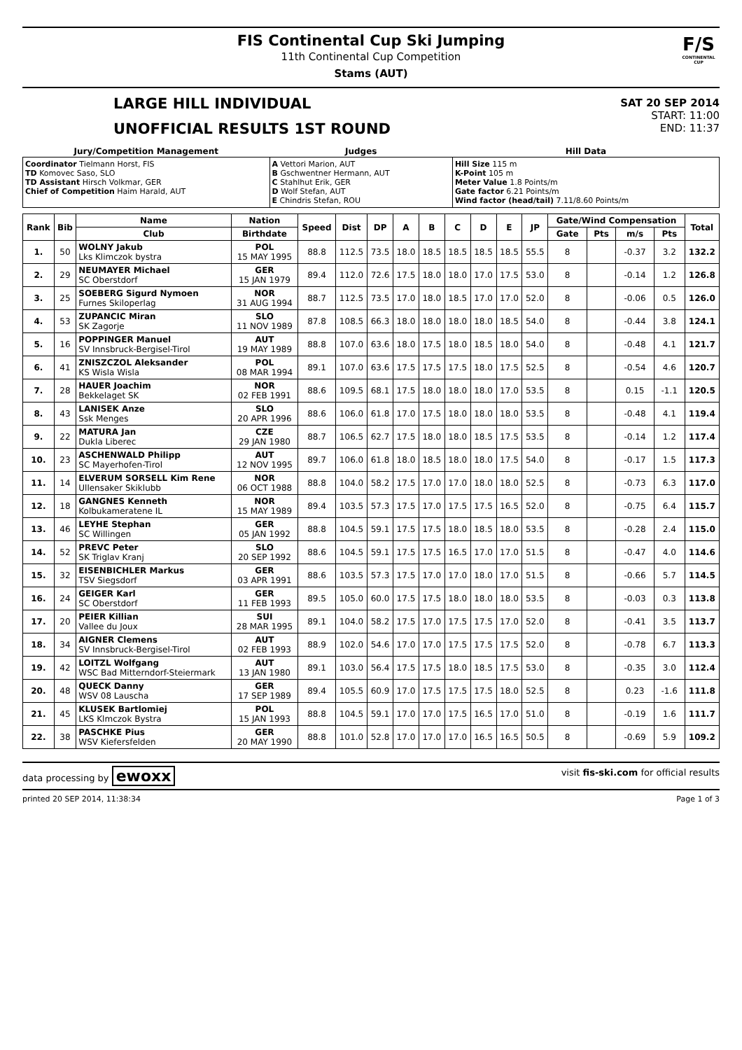FIS Continental Cup Ski Jumping
11th Continental Cup Competition
Stams (AUT)
F/S
CONTINENTAL CUP
LARGE HILL INDIVIDUAL
UNOFFICIAL RESULTS 1ST ROUND
SAT 20 SEP 2014
START: 11:00
END: 11:37
| Jury/Competition Management | Judges | Hill Data |
| --- | --- | --- |
| Coordinator Tielmann Horst, FIS TD Komovec Saso, SLO TD Assistant Hirsch Volkmar, GER Chief of Competition Haim Harald, AUT | A Vettori Marion, AUT B Gschwentner Hermann, AUT C Stahlhut Erik, GER D Wolf Stefan, AUT E Chindris Stefan, ROU | Hill Size 115 m K-Point 105 m Meter Value 1.8 Points/m Gate factor 6.21 Points/m Wind factor (head/tail) 7.11/8.60 Points/m |
| Rank | Bib | Name | Nation | Speed | Dist | DP | A | B | C | D | E | JP | Gate/Wind Compensation | | | | Total |
| --- | --- | --- | --- | --- | --- | --- | --- | --- | --- | --- | --- | --- | --- | --- | --- | --- | --- |
| | | Club | Birthdate | | | | | | | | | | Gate | Pts | m/s | Pts | |
| 1. | 50 | WOLNY Jakub Lks Klimczok bystra | POL 15 MAY 1995 | 88.8 | 112.5 | 73.5 | 18.0 | 18.5 | 18.5 | 18.5 | 18.5 | 55.5 | 8 | | -0.37 | 3.2 | 132.2 |
| 2. | 29 | NEUMAYER Michael SC Oberstdorf | GER 15 JAN 1979 | 89.4 | 112.0 | 72.6 | 17.5 | 18.0 | 18.0 | 17.0 | 17.5 | 53.0 | 8 | | -0.14 | 1.2 | 126.8 |
| 3. | 25 | SOEBERG Sigurd Nymoen Furnes Skiloperlag | NOR 31 AUG 1994 | 88.7 | 112.5 | 73.5 | 17.0 | 18.0 | 18.5 | 17.0 | 17.0 | 52.0 | 8 | | -0.06 | 0.5 | 126.0 |
| 4. | 53 | ZUPANCIC Miran SK Zagorje | SLO 11 NOV 1989 | 87.8 | 108.5 | 66.3 | 18.0 | 18.0 | 18.0 | 18.0 | 18.5 | 54.0 | 8 | | -0.44 | 3.8 | 124.1 |
| 5. | 16 | POPPINGER Manuel SV Innsbruck-Bergisel-Tirol | AUT 19 MAY 1989 | 88.8 | 107.0 | 63.6 | 18.0 | 17.5 | 18.0 | 18.5 | 18.0 | 54.0 | 8 | | -0.48 | 4.1 | 121.7 |
| 6. | 41 | ZNISZCZOL Aleksander KS Wisla Wisla | POL 08 MAR 1994 | 89.1 | 107.0 | 63.6 | 17.5 | 17.5 | 17.5 | 18.0 | 17.5 | 52.5 | 8 | | -0.54 | 4.6 | 120.7 |
| 7. | 28 | HAUER Joachim Bekkelaget SK | NOR 02 FEB 1991 | 88.6 | 109.5 | 68.1 | 17.5 | 18.0 | 18.0 | 18.0 | 17.0 | 53.5 | 8 | | 0.15 | -1.1 | 120.5 |
| 8. | 43 | LANISEK Anze Ssk Menges | SLO 20 APR 1996 | 88.6 | 106.0 | 61.8 | 17.0 | 17.5 | 18.0 | 18.0 | 18.0 | 53.5 | 8 | | -0.48 | 4.1 | 119.4 |
| 9. | 22 | MATURA Jan Dukla Liberec | CZE 29 JAN 1980 | 88.7 | 106.5 | 62.7 | 17.5 | 18.0 | 18.0 | 18.5 | 17.5 | 53.5 | 8 | | -0.14 | 1.2 | 117.4 |
| 10. | 23 | ASCHENWALD Philipp SC Mayerhofen-Tirol | AUT 12 NOV 1995 | 89.7 | 106.0 | 61.8 | 18.0 | 18.5 | 18.0 | 18.0 | 17.5 | 54.0 | 8 | | -0.17 | 1.5 | 117.3 |
| 11. | 14 | ELVERUM SORSELL Kim Rene Ullensaker Skiklubb | NOR 06 OCT 1988 | 88.8 | 104.0 | 58.2 | 17.5 | 17.0 | 17.0 | 18.0 | 18.0 | 52.5 | 8 | | -0.73 | 6.3 | 117.0 |
| 12. | 18 | GANGNES Kenneth Kolbukameratene IL | NOR 15 MAY 1989 | 89.4 | 103.5 | 57.3 | 17.5 | 17.0 | 17.5 | 17.5 | 16.5 | 52.0 | 8 | | -0.75 | 6.4 | 115.7 |
| 13. | 46 | LEYHE Stephan SC Willingen | GER 05 JAN 1992 | 88.8 | 104.5 | 59.1 | 17.5 | 17.5 | 18.0 | 18.5 | 18.0 | 53.5 | 8 | | -0.28 | 2.4 | 115.0 |
| 14. | 52 | PREVC Peter SK Triglav Kranj | SLO 20 SEP 1992 | 88.6 | 104.5 | 59.1 | 17.5 | 17.5 | 16.5 | 17.0 | 17.0 | 51.5 | 8 | | -0.47 | 4.0 | 114.6 |
| 15. | 32 | EISENBICHLER Markus TSV Siegsdorf | GER 03 APR 1991 | 88.6 | 103.5 | 57.3 | 17.5 | 17.0 | 17.0 | 18.0 | 17.0 | 51.5 | 8 | | -0.66 | 5.7 | 114.5 |
| 16. | 24 | GEIGER Karl SC Oberstdorf | GER 11 FEB 1993 | 89.5 | 105.0 | 60.0 | 17.5 | 17.5 | 18.0 | 18.0 | 18.0 | 53.5 | 8 | | -0.03 | 0.3 | 113.8 |
| 17. | 20 | PEIER Killian Vallee du Joux | SUI 28 MAR 1995 | 89.1 | 104.0 | 58.2 | 17.5 | 17.0 | 17.5 | 17.5 | 17.0 | 52.0 | 8 | | -0.41 | 3.5 | 113.7 |
| 18. | 34 | AIGNER Clemens SV Innsbruck-Bergisel-Tirol | AUT 02 FEB 1993 | 88.9 | 102.0 | 54.6 | 17.0 | 17.0 | 17.5 | 17.5 | 17.5 | 52.0 | 8 | | -0.78 | 6.7 | 113.3 |
| 19. | 42 | LOITZL Wolfgang WSC Bad Mitterndorf-Steiermark | AUT 13 JAN 1980 | 89.1 | 103.0 | 56.4 | 17.5 | 17.5 | 18.0 | 18.5 | 17.5 | 53.0 | 8 | | -0.35 | 3.0 | 112.4 |
| 20. | 48 | QUECK Danny WSV 08 Lauscha | GER 17 SEP 1989 | 89.4 | 105.5 | 60.9 | 17.0 | 17.5 | 17.5 | 17.5 | 18.0 | 52.5 | 8 | | 0.23 | -1.6 | 111.8 |
| 21. | 45 | KLUSEK Bartlomiej LKS Klmczok Bystra | POL 15 JAN 1993 | 88.8 | 104.5 | 59.1 | 17.0 | 17.0 | 17.5 | 16.5 | 17.0 | 51.0 | 8 | | -0.19 | 1.6 | 111.7 |
| 22. | 38 | PASCHKE Pius WSV Kiefersfelden | GER 20 MAY 1990 | 88.8 | 101.0 | 52.8 | 17.0 | 17.0 | 17.0 | 16.5 | 16.5 | 50.5 | 8 | | -0.69 | 5.9 | 109.2 |
data processing by ewoxx visit fis-ski.com for official results
printed 20 SEP 2014, 11:38:34 Page 1 of 3